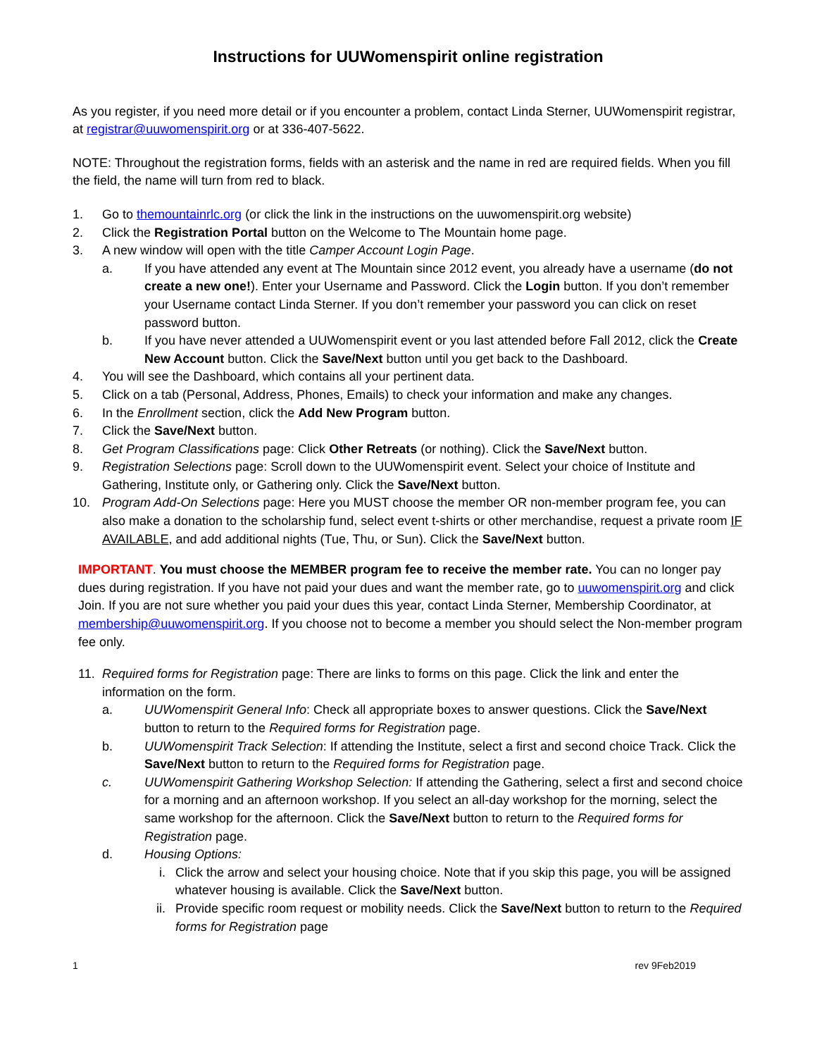Instructions for UUWomenspirit online registration
As you register, if you need more detail or if you encounter a problem, contact Linda Sterner, UUWomenspirit registrar, at registrar@uuwomenspirit.org or at 336-407-5622.
NOTE: Throughout the registration forms, fields with an asterisk and the name in red are required fields. When you fill the field, the name will turn from red to black.
1. Go to themountainrlc.org (or click the link in the instructions on the uuwomenspirit.org website)
2. Click the Registration Portal button on the Welcome to The Mountain home page.
3. A new window will open with the title Camper Account Login Page.
a. If you have attended any event at The Mountain since 2012 event, you already have a username (do not create a new one!). Enter your Username and Password. Click the Login button. If you don’t remember your Username contact Linda Sterner. If you don’t remember your password you can click on reset password button.
b. If you have never attended a UUWomenspirit event or you last attended before Fall 2012, click the Create New Account button. Click the Save/Next button until you get back to the Dashboard.
4. You will see the Dashboard, which contains all your pertinent data.
5. Click on a tab (Personal, Address, Phones, Emails) to check your information and make any changes.
6. In the Enrollment section, click the Add New Program button.
7. Click the Save/Next button.
8. Get Program Classifications page: Click Other Retreats (or nothing). Click the Save/Next button.
9. Registration Selections page: Scroll down to the UUWomenspirit event. Select your choice of Institute and Gathering, Institute only, or Gathering only. Click the Save/Next button.
10. Program Add-On Selections page: Here you MUST choose the member OR non-member program fee, you can also make a donation to the scholarship fund, select event t-shirts or other merchandise, request a private room IF AVAILABLE, and add additional nights (Tue, Thu, or Sun). Click the Save/Next button.
IMPORTANT. You must choose the MEMBER program fee to receive the member rate. You can no longer pay dues during registration. If you have not paid your dues and want the member rate, go to uuwomenspirit.org and click Join. If you are not sure whether you paid your dues this year, contact Linda Sterner, Membership Coordinator, at membership@uuwomenspirit.org. If you choose not to become a member you should select the Non-member program fee only.
11. Required forms for Registration page: There are links to forms on this page. Click the link and enter the information on the form.
a. UUWomenspirit General Info: Check all appropriate boxes to answer questions. Click the Save/Next button to return to the Required forms for Registration page.
b. UUWomenspirit Track Selection: If attending the Institute, select a first and second choice Track. Click the Save/Next button to return to the Required forms for Registration page.
c. UUWomenspirit Gathering Workshop Selection: If attending the Gathering, select a first and second choice for a morning and an afternoon workshop. If you select an all-day workshop for the morning, select the same workshop for the afternoon. Click the Save/Next button to return to the Required forms for Registration page.
d. Housing Options:
i. Click the arrow and select your housing choice. Note that if you skip this page, you will be assigned whatever housing is available. Click the Save/Next button.
ii. Provide specific room request or mobility needs. Click the Save/Next button to return to the Required forms for Registration page
1 rev 9Feb2019